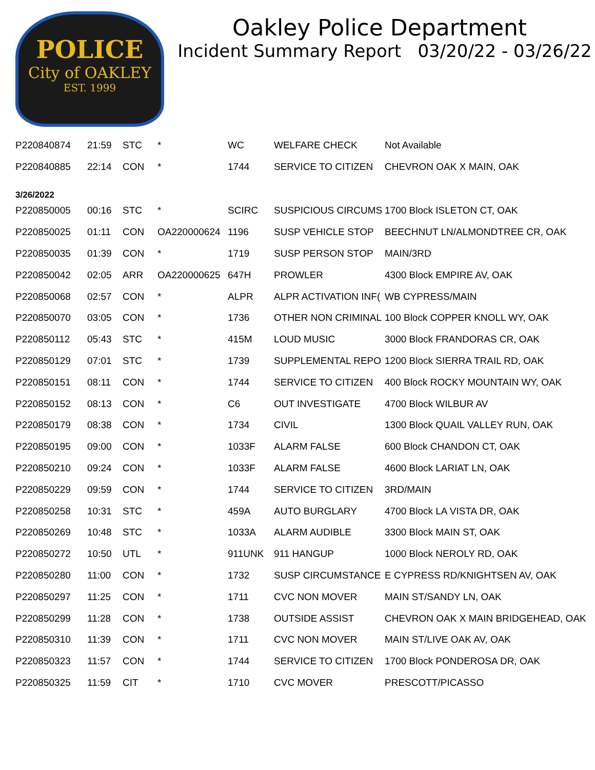POLICE
City of OAKLEY
EST. 1999
Oakley Police Department
Incident Summary Report 03/20/22 - 03/26/22
| P220840874 | 21:59 | STC | * | WC | WELFARE CHECK | Not Available |
| P220840885 | 22:14 | CON | * | 1744 | SERVICE TO CITIZEN | CHEVRON OAK X MAIN, OAK |
| 3/26/2022 | | | | | | |
| P220850005 | 00:16 | STC | * | SCIRC | SUSPICIOUS CIRCUMS | 1700 Block ISLETON CT, OAK |
| P220850025 | 01:11 | CON | OA220000624 | 1196 | SUSP VEHICLE STOP | BEECHNUT LN/ALMONDTREE CR, OAK |
| P220850035 | 01:39 | CON | * | 1719 | SUSP PERSON STOP | MAIN/3RD |
| P220850042 | 02:05 | ARR | OA220000625 | 647H | PROWLER | 4300 Block EMPIRE AV, OAK |
| P220850068 | 02:57 | CON | * | ALPR | ALPR ACTIVATION INF( | WB CYPRESS/MAIN |
| P220850070 | 03:05 | CON | * | 1736 | OTHER NON CRIMINAL | 100 Block COPPER KNOLL WY, OAK |
| P220850112 | 05:43 | STC | * | 415M | LOUD MUSIC | 3000 Block FRANDORAS CR, OAK |
| P220850129 | 07:01 | STC | * | 1739 | SUPPLEMENTAL REPO | 1200 Block SIERRA TRAIL RD, OAK |
| P220850151 | 08:11 | CON | * | 1744 | SERVICE TO CITIZEN | 400 Block ROCKY MOUNTAIN WY, OAK |
| P220850152 | 08:13 | CON | * | C6 | OUT INVESTIGATE | 4700 Block WILBUR AV |
| P220850179 | 08:38 | CON | * | 1734 | CIVIL | 1300 Block QUAIL VALLEY RUN, OAK |
| P220850195 | 09:00 | CON | * | 1033F | ALARM FALSE | 600 Block CHANDON CT, OAK |
| P220850210 | 09:24 | CON | * | 1033F | ALARM FALSE | 4600 Block LARIAT LN, OAK |
| P220850229 | 09:59 | CON | * | 1744 | SERVICE TO CITIZEN | 3RD/MAIN |
| P220850258 | 10:31 | STC | * | 459A | AUTO BURGLARY | 4700 Block LA VISTA DR, OAK |
| P220850269 | 10:48 | STC | * | 1033A | ALARM AUDIBLE | 3300 Block MAIN ST, OAK |
| P220850272 | 10:50 | UTL | * | 911UNK | 911 HANGUP | 1000 Block NEROLY RD, OAK |
| P220850280 | 11:00 | CON | * | 1732 | SUSP CIRCUMSTANCE | E CYPRESS RD/KNIGHTSEN AV, OAK |
| P220850297 | 11:25 | CON | * | 1711 | CVC NON MOVER | MAIN ST/SANDY LN, OAK |
| P220850299 | 11:28 | CON | * | 1738 | OUTSIDE ASSIST | CHEVRON OAK X MAIN BRIDGEHEAD, OAK |
| P220850310 | 11:39 | CON | * | 1711 | CVC NON MOVER | MAIN ST/LIVE OAK AV, OAK |
| P220850323 | 11:57 | CON | * | 1744 | SERVICE TO CITIZEN | 1700 Block PONDEROSA DR, OAK |
| P220850325 | 11:59 | CIT | * | 1710 | CVC MOVER | PRESCOTT/PICASSO |